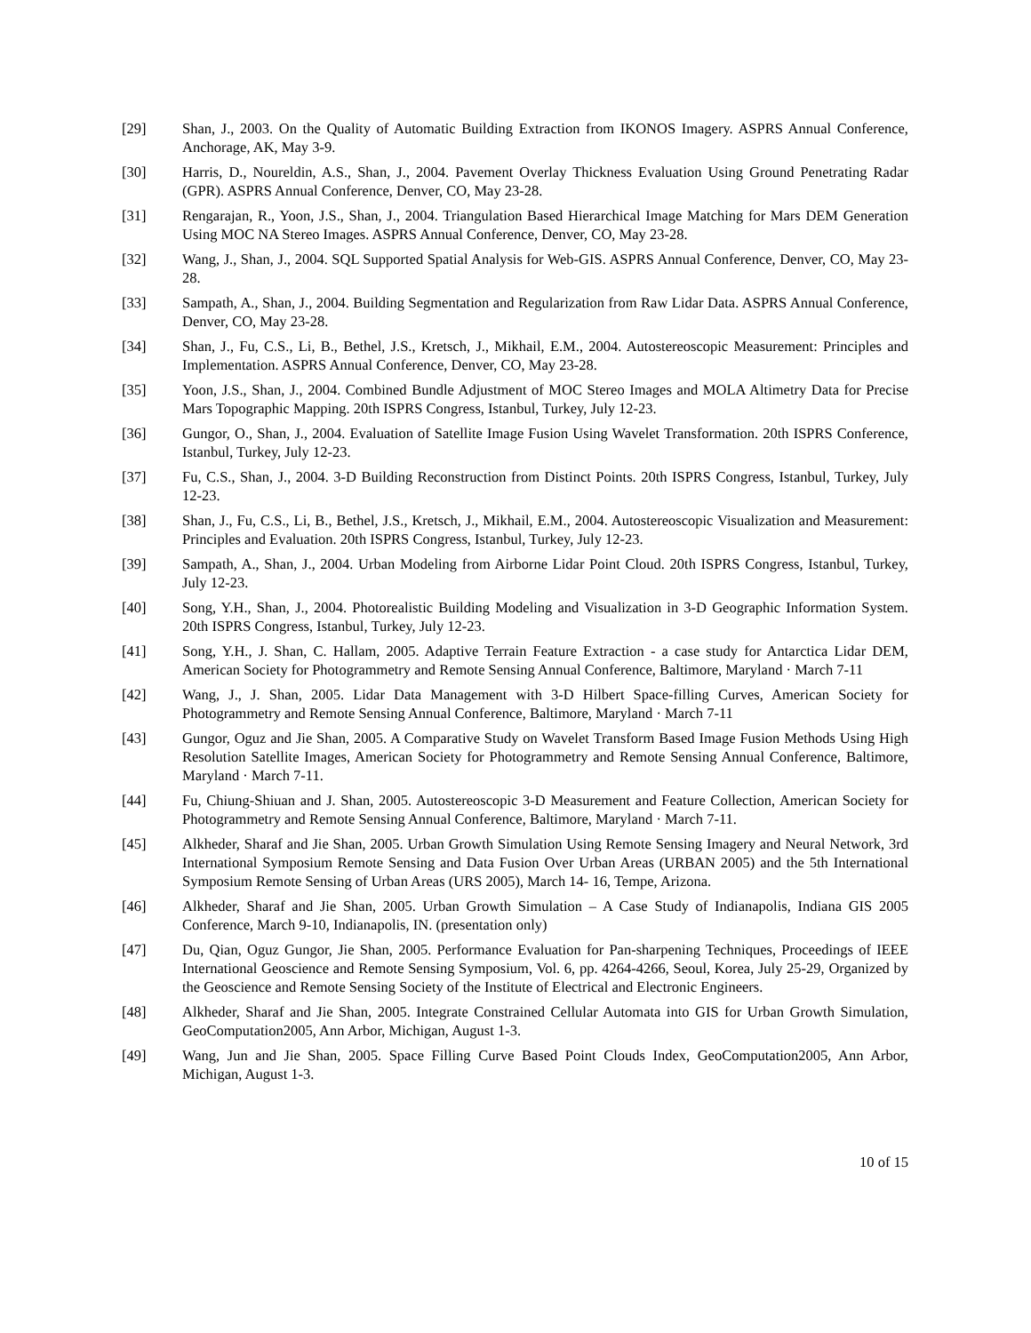[29] Shan, J., 2003. On the Quality of Automatic Building Extraction from IKONOS Imagery. ASPRS Annual Conference, Anchorage, AK, May 3-9.
[30] Harris, D., Noureldin, A.S., Shan, J., 2004. Pavement Overlay Thickness Evaluation Using Ground Penetrating Radar (GPR). ASPRS Annual Conference, Denver, CO, May 23-28.
[31] Rengarajan, R., Yoon, J.S., Shan, J., 2004. Triangulation Based Hierarchical Image Matching for Mars DEM Generation Using MOC NA Stereo Images. ASPRS Annual Conference, Denver, CO, May 23-28.
[32] Wang, J., Shan, J., 2004. SQL Supported Spatial Analysis for Web-GIS. ASPRS Annual Conference, Denver, CO, May 23-28.
[33] Sampath, A., Shan, J., 2004. Building Segmentation and Regularization from Raw Lidar Data. ASPRS Annual Conference, Denver, CO, May 23-28.
[34] Shan, J., Fu, C.S., Li, B., Bethel, J.S., Kretsch, J., Mikhail, E.M., 2004. Autostereoscopic Measurement: Principles and Implementation. ASPRS Annual Conference, Denver, CO, May 23-28.
[35] Yoon, J.S., Shan, J., 2004. Combined Bundle Adjustment of MOC Stereo Images and MOLA Altimetry Data for Precise Mars Topographic Mapping. 20th ISPRS Congress, Istanbul, Turkey, July 12-23.
[36] Gungor, O., Shan, J., 2004. Evaluation of Satellite Image Fusion Using Wavelet Transformation. 20th ISPRS Conference, Istanbul, Turkey, July 12-23.
[37] Fu, C.S., Shan, J., 2004. 3-D Building Reconstruction from Distinct Points. 20th ISPRS Congress, Istanbul, Turkey, July 12-23.
[38] Shan, J., Fu, C.S., Li, B., Bethel, J.S., Kretsch, J., Mikhail, E.M., 2004. Autostereoscopic Visualization and Measurement: Principles and Evaluation. 20th ISPRS Congress, Istanbul, Turkey, July 12-23.
[39] Sampath, A., Shan, J., 2004. Urban Modeling from Airborne Lidar Point Cloud. 20th ISPRS Congress, Istanbul, Turkey, July 12-23.
[40] Song, Y.H., Shan, J., 2004. Photorealistic Building Modeling and Visualization in 3-D Geographic Information System. 20th ISPRS Congress, Istanbul, Turkey, July 12-23.
[41] Song, Y.H., J. Shan, C. Hallam, 2005. Adaptive Terrain Feature Extraction - a case study for Antarctica Lidar DEM, American Society for Photogrammetry and Remote Sensing Annual Conference, Baltimore, Maryland · March 7-11
[42] Wang, J., J. Shan, 2005. Lidar Data Management with 3-D Hilbert Space-filling Curves, American Society for Photogrammetry and Remote Sensing Annual Conference, Baltimore, Maryland · March 7-11
[43] Gungor, Oguz and Jie Shan, 2005. A Comparative Study on Wavelet Transform Based Image Fusion Methods Using High Resolution Satellite Images, American Society for Photogrammetry and Remote Sensing Annual Conference, Baltimore, Maryland · March 7-11.
[44] Fu, Chiung-Shiuan and J. Shan, 2005. Autostereoscopic 3-D Measurement and Feature Collection, American Society for Photogrammetry and Remote Sensing Annual Conference, Baltimore, Maryland · March 7-11.
[45] Alkheder, Sharaf and Jie Shan, 2005. Urban Growth Simulation Using Remote Sensing Imagery and Neural Network, 3rd International Symposium Remote Sensing and Data Fusion Over Urban Areas (URBAN 2005) and the 5th International Symposium Remote Sensing of Urban Areas (URS 2005), March 14- 16, Tempe, Arizona.
[46] Alkheder, Sharaf and Jie Shan, 2005. Urban Growth Simulation – A Case Study of Indianapolis, Indiana GIS 2005 Conference, March 9-10, Indianapolis, IN. (presentation only)
[47] Du, Qian, Oguz Gungor, Jie Shan, 2005. Performance Evaluation for Pan-sharpening Techniques, Proceedings of IEEE International Geoscience and Remote Sensing Symposium, Vol. 6, pp. 4264-4266, Seoul, Korea, July 25-29, Organized by the Geoscience and Remote Sensing Society of the Institute of Electrical and Electronic Engineers.
[48] Alkheder, Sharaf and Jie Shan, 2005. Integrate Constrained Cellular Automata into GIS for Urban Growth Simulation, GeoComputation2005, Ann Arbor, Michigan, August 1-3.
[49] Wang, Jun and Jie Shan, 2005. Space Filling Curve Based Point Clouds Index, GeoComputation2005, Ann Arbor, Michigan, August 1-3.
10 of 15